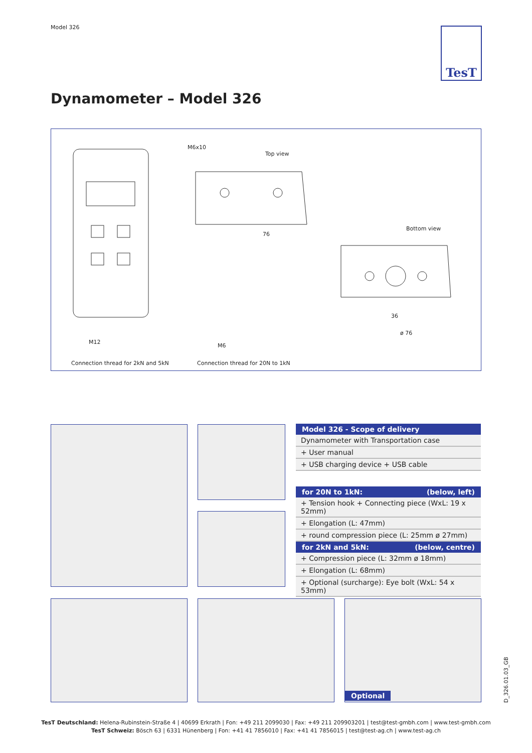Model 326 TesT
Dynamometer – Model 326
M6x10
Top view
Bottom view
76
36
ø 76
M12
M6
Connection thread for 2kN and 5kN Connection thread for 20N to 1kN
| Model 326 - Scope of delivery |
| --- |
| Dynamometer with Transportation case |
| + User manual |
| + USB charging device + USB cable |
| for 20N to 1kN: | (below, left) |
| --- | --- |
| + Tension hook + Connecting piece (WxL: 19 x 52mm) | |
| + Elongation (L: 47mm) | |
| + round compression piece (L: 25mm ø 27mm) | |
| for 2kN and 5kN: | (below, centre) |
| + Compression piece (L: 32mm ø 18mm) | |
| + Elongation (L: 68mm) | |
| + Optional (surcharge): Eye bolt (WxL: 54 x 53mm) | |
Optional
D_326.01.03_GB
TesT Deutschland: Helena-Rubinstein-Straße 4 | 40699 Erkrath | Fon: +49 211 2099030 | Fax: +49 211 209903201 | test@test-gmbh.com | www.test-gmbh.com
TesT Schweiz: Bösch 63 | 6331 Hünenberg | Fon: +41 41 7856010 | Fax: +41 41 7856015 | test@test-ag.ch | www.test-ag.ch